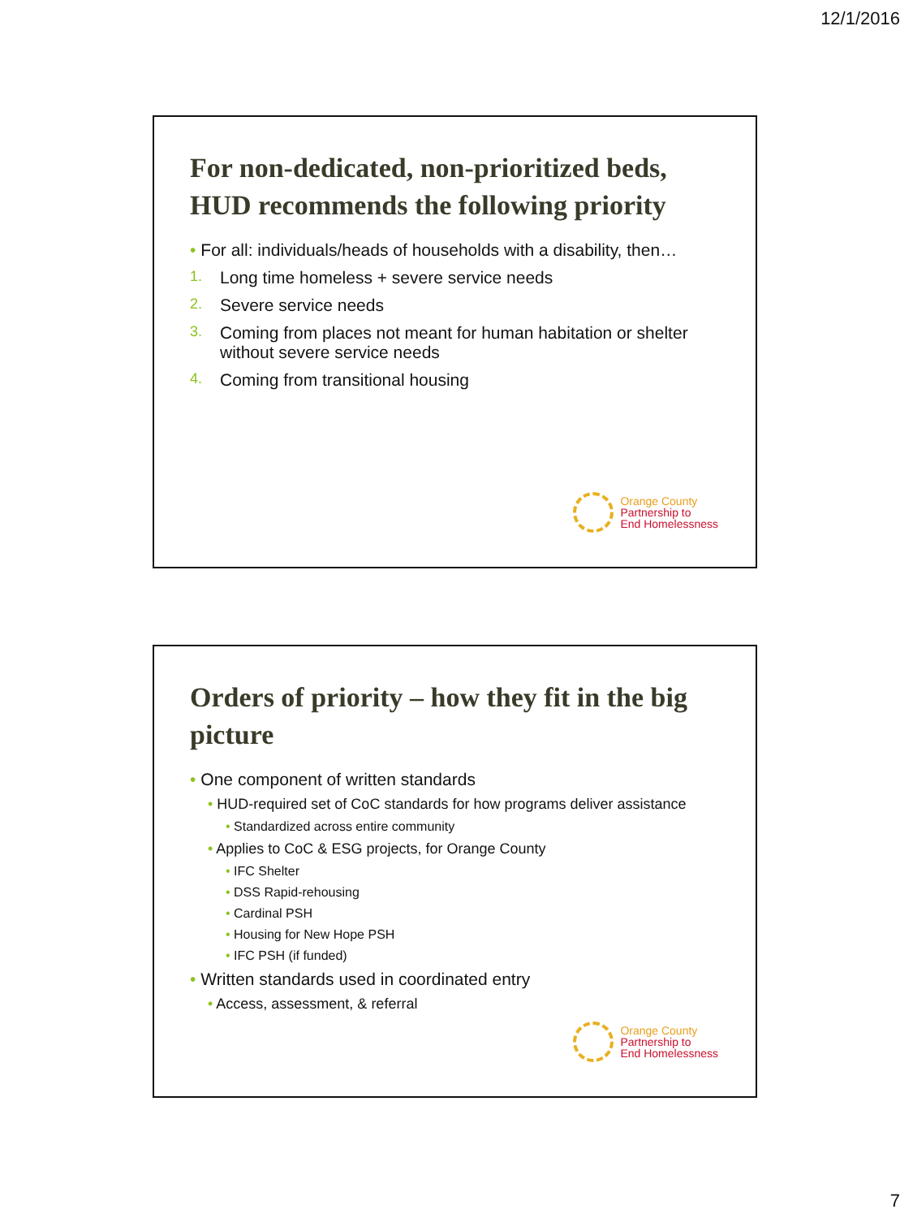12/1/2016
For non-dedicated, non-prioritized beds, HUD recommends the following priority
• For all: individuals/heads of households with a disability, then…
1.
Long time homeless + severe service needs
2.
Severe service needs
3.
Coming from places not meant for human habitation or shelter without severe service needs
4.
Coming from transitional housing
Orange County
Partnership to
End Homelessness
Orders of priority – how they fit in the big picture
• One component of written standards
• HUD-required set of CoC standards for how programs deliver assistance
• Standardized across entire community
• Applies to CoC & ESG projects, for Orange County
• IFC Shelter
• DSS Rapid-rehousing
• Cardinal PSH
• Housing for New Hope PSH
• IFC PSH (if funded)
• Written standards used in coordinated entry
• Access, assessment, & referral
Orange County
Partnership to
End Homelessness
7